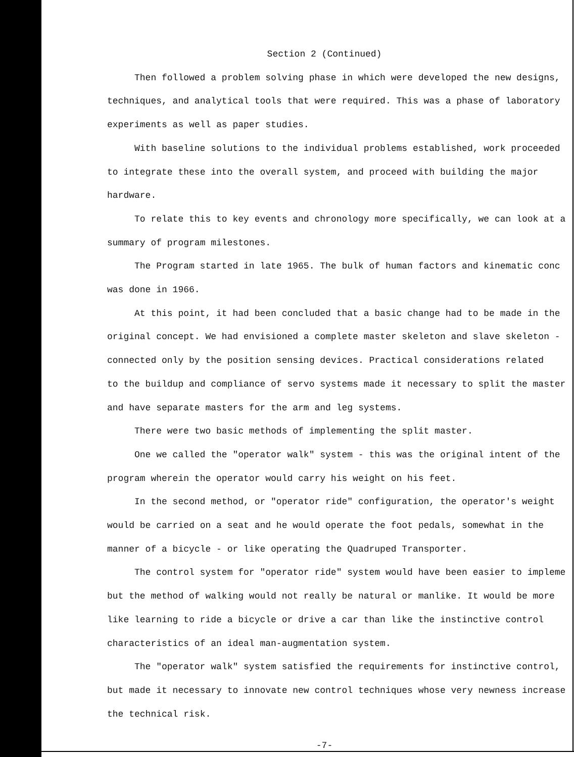Section 2 (Continued)
Then followed a problem solving phase in which were developed the new designs,
techniques, and analytical tools that were required. This was a phase of laboratory
experiments as well as paper studies.
With baseline solutions to the individual problems established, work proceeded
to integrate these into the overall system, and proceed with building the major
hardware.
To relate this to key events and chronology more specifically, we can look at a
summary of program milestones.
The Program started in late 1965. The bulk of human factors and kinematic conc
was done in 1966.
At this point, it had been concluded that a basic change had to be made in the
original concept. We had envisioned a complete master skeleton and slave skeleton -
connected only by the position sensing devices. Practical considerations related
to the buildup and compliance of servo systems made it necessary to split the master
and have separate masters for the arm and leg systems.
There were two basic methods of implementing the split master.
One we called the "operator walk" system - this was the original intent of the
program wherein the operator would carry his weight on his feet.
In the second method, or "operator ride" configuration, the operator's weight
would be carried on a seat and he would operate the foot pedals, somewhat in the
manner of a bicycle - or like operating the Quadruped Transporter.
The control system for "operator ride" system would have been easier to impleme
but the method of walking would not really be natural or manlike. It would be more
like learning to ride a bicycle or drive a car than like the instinctive control
characteristics of an ideal man-augmentation system.
The "operator walk" system satisfied the requirements for instinctive control,
but made it necessary to innovate new control techniques whose very newness increase
the technical risk.
-7-